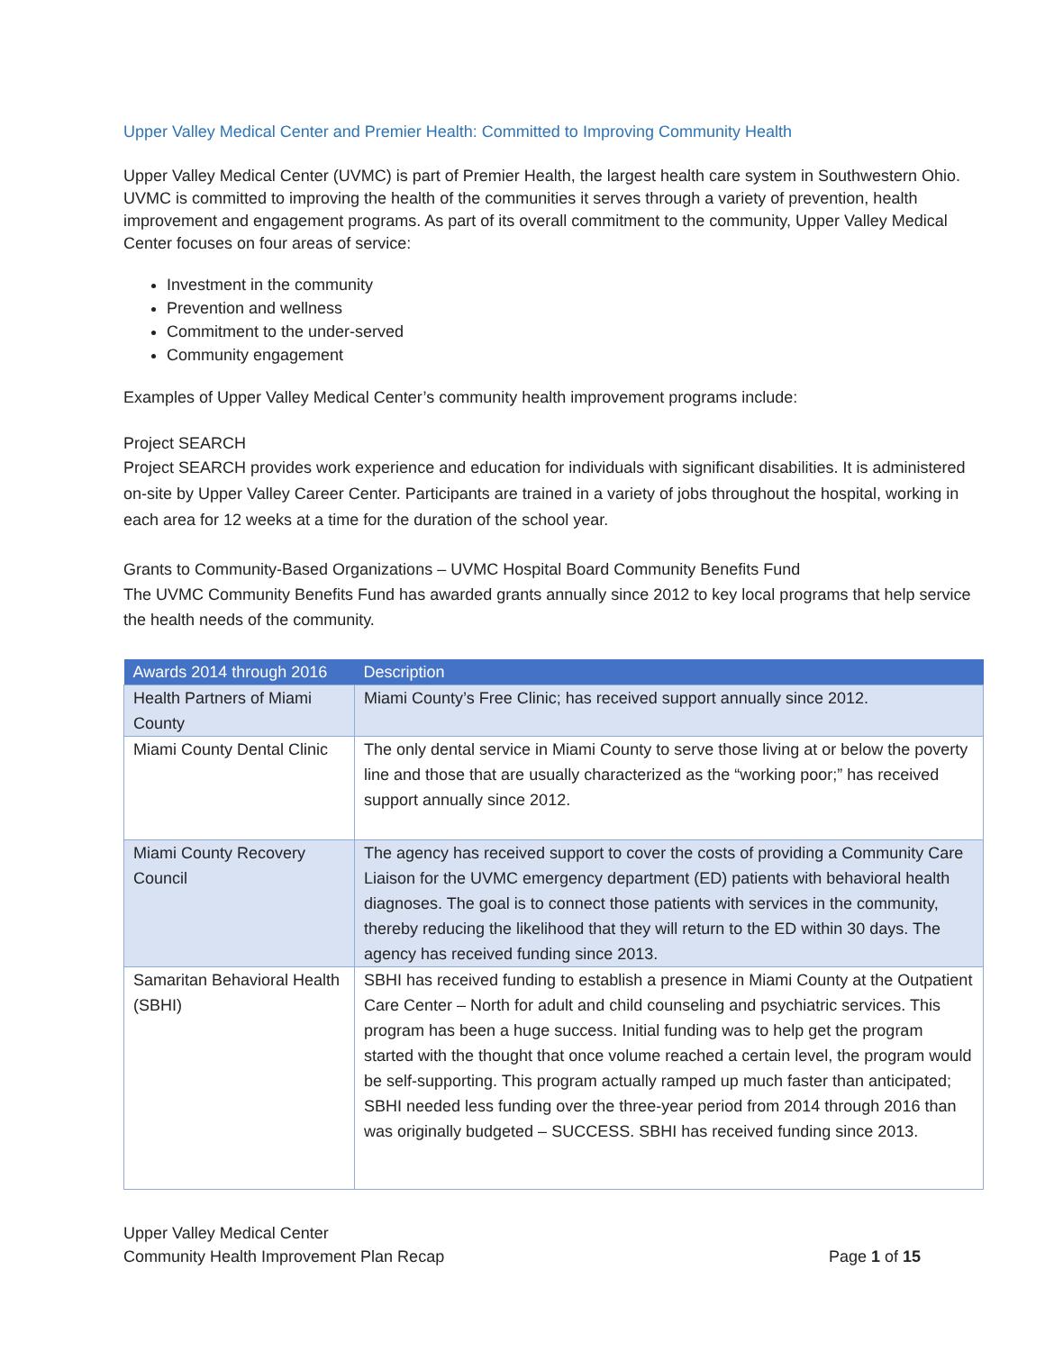Upper Valley Medical Center and Premier Health: Committed to Improving Community Health
Upper Valley Medical Center (UVMC) is part of Premier Health, the largest health care system in Southwestern Ohio. UVMC is committed to improving the health of the communities it serves through a variety of prevention, health improvement and engagement programs. As part of its overall commitment to the community, Upper Valley Medical Center focuses on four areas of service:
Investment in the community
Prevention and wellness
Commitment to the under-served
Community engagement
Examples of Upper Valley Medical Center’s community health improvement programs include:
Project SEARCH
Project SEARCH provides work experience and education for individuals with significant disabilities. It is administered on-site by Upper Valley Career Center. Participants are trained in a variety of jobs throughout the hospital, working in each area for 12 weeks at a time for the duration of the school year.
Grants to Community-Based Organizations – UVMC Hospital Board Community Benefits Fund
The UVMC Community Benefits Fund has awarded grants annually since 2012 to key local programs that help service the health needs of the community.
| Awards 2014 through 2016 | Description |
| --- | --- |
| Health Partners of Miami County | Miami County’s Free Clinic; has received support annually since 2012. |
| Miami County Dental Clinic | The only dental service in Miami County to serve those living at or below the poverty line and those that are usually characterized as the “working poor;” has received support annually since 2012. |
| Miami County Recovery Council | The agency has received support to cover the costs of providing a Community Care Liaison for the UVMC emergency department (ED) patients with behavioral health diagnoses. The goal is to connect those patients with services in the community, thereby reducing the likelihood that they will return to the ED within 30 days. The agency has received funding since 2013. |
| Samaritan Behavioral Health (SBHI) | SBHI has received funding to establish a presence in Miami County at the Outpatient Care Center – North for adult and child counseling and psychiatric services. This program has been a huge success. Initial funding was to help get the program started with the thought that once volume reached a certain level, the program would be self-supporting. This program actually ramped up much faster than anticipated; SBHI needed less funding over the three-year period from 2014 through 2016 than was originally budgeted – SUCCESS. SBHI has received funding since 2013. |
Upper Valley Medical Center
Community Health Improvement Plan Recap Page 1 of 15